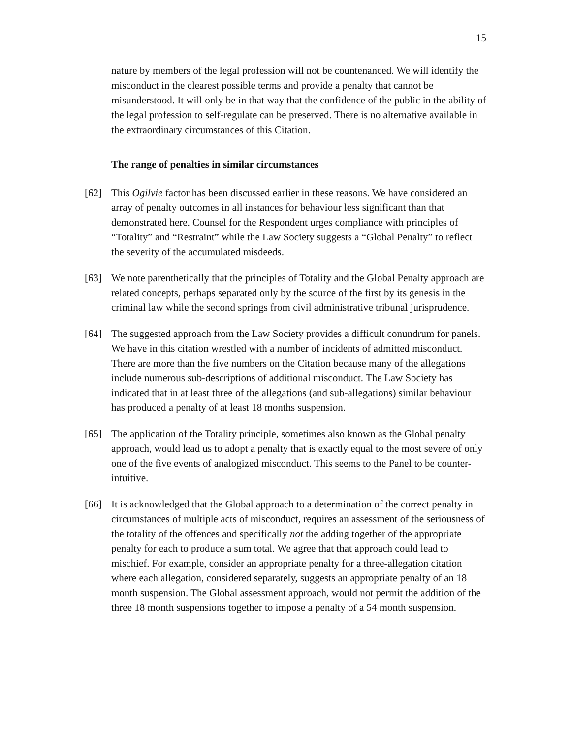15
nature by members of the legal profession will not be countenanced. We will identify the misconduct in the clearest possible terms and provide a penalty that cannot be misunderstood. It will only be in that way that the confidence of the public in the ability of the legal profession to self-regulate can be preserved. There is no alternative available in the extraordinary circumstances of this Citation.
The range of penalties in similar circumstances
[62] This Ogilvie factor has been discussed earlier in these reasons. We have considered an array of penalty outcomes in all instances for behaviour less significant than that demonstrated here. Counsel for the Respondent urges compliance with principles of “Totality” and “Restraint” while the Law Society suggests a “Global Penalty” to reflect the severity of the accumulated misdeeds.
[63] We note parenthetically that the principles of Totality and the Global Penalty approach are related concepts, perhaps separated only by the source of the first by its genesis in the criminal law while the second springs from civil administrative tribunal jurisprudence.
[64] The suggested approach from the Law Society provides a difficult conundrum for panels. We have in this citation wrestled with a number of incidents of admitted misconduct. There are more than the five numbers on the Citation because many of the allegations include numerous sub-descriptions of additional misconduct. The Law Society has indicated that in at least three of the allegations (and sub-allegations) similar behaviour has produced a penalty of at least 18 months suspension.
[65] The application of the Totality principle, sometimes also known as the Global penalty approach, would lead us to adopt a penalty that is exactly equal to the most severe of only one of the five events of analogized misconduct. This seems to the Panel to be counter-intuitive.
[66] It is acknowledged that the Global approach to a determination of the correct penalty in circumstances of multiple acts of misconduct, requires an assessment of the seriousness of the totality of the offences and specifically not the adding together of the appropriate penalty for each to produce a sum total. We agree that that approach could lead to mischief. For example, consider an appropriate penalty for a three-allegation citation where each allegation, considered separately, suggests an appropriate penalty of an 18 month suspension. The Global assessment approach, would not permit the addition of the three 18 month suspensions together to impose a penalty of a 54 month suspension.